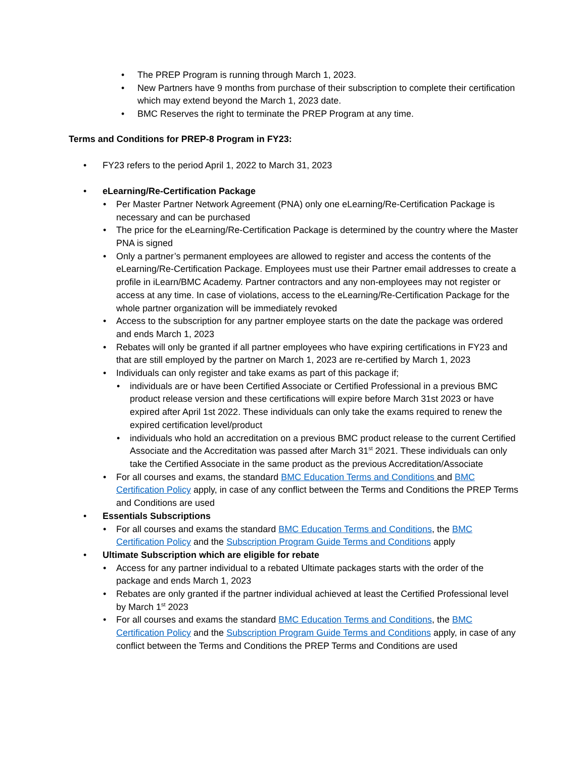• The PREP Program is running through March 1, 2023.
• New Partners have 9 months from purchase of their subscription to complete their certification which may extend beyond the March 1, 2023 date.
• BMC Reserves the right to terminate the PREP Program at any time.
Terms and Conditions for PREP-8 Program in FY23:
• FY23 refers to the period April 1, 2022 to March 31, 2023
• eLearning/Re-Certification Package
• Per Master Partner Network Agreement (PNA) only one eLearning/Re-Certification Package is necessary and can be purchased
• The price for the eLearning/Re-Certification Package is determined by the country where the Master PNA is signed
• Only a partner’s permanent employees are allowed to register and access the contents of the eLearning/Re-Certification Package. Employees must use their Partner email addresses to create a profile in iLearn/BMC Academy. Partner contractors and any non-employees may not register or access at any time. In case of violations, access to the eLearning/Re-Certification Package for the whole partner organization will be immediately revoked
• Access to the subscription for any partner employee starts on the date the package was ordered and ends March 1, 2023
• Rebates will only be granted if all partner employees who have expiring certifications in FY23 and that are still employed by the partner on March 1, 2023 are re-certified by March 1, 2023
• Individuals can only register and take exams as part of this package if;
• individuals are or have been Certified Associate or Certified Professional in a previous BMC product release version and these certifications will expire before March 31st 2023 or have expired after April 1st 2022. These individuals can only take the exams required to renew the expired certification level/product
• individuals who hold an accreditation on a previous BMC product release to the current Certified Associate and the Accreditation was passed after March 31<sup>st</sup> 2021. These individuals can only take the Certified Associate in the same product as the previous Accreditation/Associate
• For all courses and exams, the standard BMC Education Terms and Conditions and BMC Certification Policy apply, in case of any conflict between the Terms and Conditions the PREP Terms and Conditions are used
• Essentials Subscriptions
• For all courses and exams the standard BMC Education Terms and Conditions, the BMC Certification Policy and the Subscription Program Guide Terms and Conditions apply
• Ultimate Subscription which are eligible for rebate
• Access for any partner individual to a rebated Ultimate packages starts with the order of the package and ends March 1, 2023
• Rebates are only granted if the partner individual achieved at least the Certified Professional level by March 1<sup>st</sup> 2023
• For all courses and exams the standard BMC Education Terms and Conditions, the BMC Certification Policy and the Subscription Program Guide Terms and Conditions apply, in case of any conflict between the Terms and Conditions the PREP Terms and Conditions are used